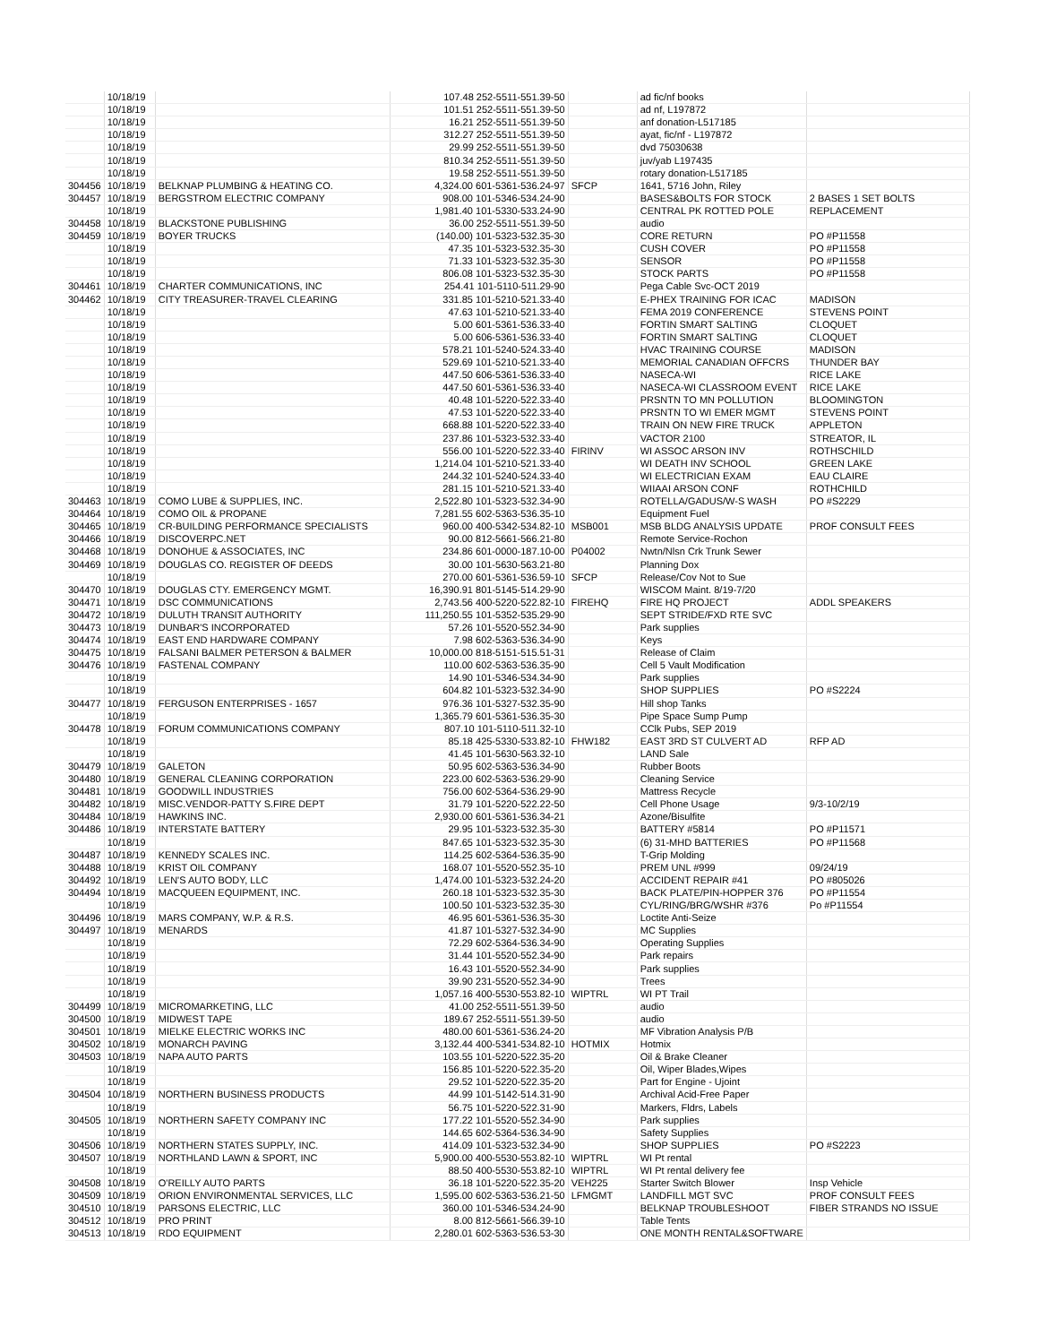| | 10/18/19 | | 107.48 252-5511-551.39-50 | | ad fic/nf books | |
| | 10/18/19 | | 101.51 252-5511-551.39-50 | | ad nf, L197872 | |
| | 10/18/19 | | 16.21 252-5511-551.39-50 | | anf donation-L517185 | |
| | 10/18/19 | | 312.27 252-5511-551.39-50 | | ayat, fic/nf - L197872 | |
| | 10/18/19 | | 29.99 252-5511-551.39-50 | | dvd 75030638 | |
| | 10/18/19 | | 810.34 252-5511-551.39-50 | | juv/yab L197435 | |
| | 10/18/19 | | 19.58 252-5511-551.39-50 | | rotary donation-L517185 | |
| 304456 | 10/18/19 | BELKNAP PLUMBING & HEATING CO. | 4,324.00 601-5361-536.24-97 | SFCP | 1641, 5716 John, Riley | |
| 304457 | 10/18/19 | BERGSTROM ELECTRIC COMPANY | 908.00 101-5346-534.24-90 | | BASES&BOLTS FOR STOCK | 2 BASES 1 SET BOLTS |
| | 10/18/19 | | 1,981.40 101-5330-533.24-90 | | CENTRAL PK ROTTED POLE | REPLACEMENT |
| 304458 | 10/18/19 | BLACKSTONE PUBLISHING | 36.00 252-5511-551.39-50 | | audio | |
| 304459 | 10/18/19 | BOYER TRUCKS | (140.00) 101-5323-532.35-30 | | CORE RETURN | PO #P11558 |
| | 10/18/19 | | 47.35 101-5323-532.35-30 | | CUSH COVER | PO #P11558 |
| | 10/18/19 | | 71.33 101-5323-532.35-30 | | SENSOR | PO #P11558 |
| | 10/18/19 | | 806.08 101-5323-532.35-30 | | STOCK PARTS | PO #P11558 |
| 304461 | 10/18/19 | CHARTER COMMUNICATIONS, INC | 254.41 101-5110-511.29-90 | | Pega Cable Svc-OCT 2019 | |
| 304462 | 10/18/19 | CITY TREASURER-TRAVEL CLEARING | 331.85 101-5210-521.33-40 | | E-PHEX TRAINING FOR ICAC | MADISON |
| | 10/18/19 | | 47.63 101-5210-521.33-40 | | FEMA 2019 CONFERENCE | STEVENS POINT |
| | 10/18/19 | | 5.00 601-5361-536.33-40 | | FORTIN SMART SALTING | CLOQUET |
| | 10/18/19 | | 5.00 606-5361-536.33-40 | | FORTIN SMART SALTING | CLOQUET |
| | 10/18/19 | | 578.21 101-5240-524.33-40 | | HVAC TRAINING COURSE | MADISON |
| | 10/18/19 | | 529.69 101-5210-521.33-40 | | MEMORIAL CANADIAN OFFCRS | THUNDER BAY |
| | 10/18/19 | | 447.50 606-5361-536.33-40 | | NASECA-WI | RICE LAKE |
| | 10/18/19 | | 447.50 601-5361-536.33-40 | | NASECA-WI CLASSROOM EVENT | RICE LAKE |
| | 10/18/19 | | 40.48 101-5220-522.33-40 | | PRSNTN TO MN POLLUTION | BLOOMINGTON |
| | 10/18/19 | | 47.53 101-5220-522.33-40 | | PRSNTN TO WI EMER MGMT | STEVENS POINT |
| | 10/18/19 | | 668.88 101-5220-522.33-40 | | TRAIN ON NEW FIRE TRUCK | APPLETON |
| | 10/18/19 | | 237.86 101-5323-532.33-40 | | VACTOR 2100 | STREATOR, IL |
| | 10/18/19 | | 556.00 101-5220-522.33-40 | FIRINV | WI ASSOC ARSON INV | ROTHSCHILD |
| | 10/18/19 | | 1,214.04 101-5210-521.33-40 | | WI DEATH INV SCHOOL | GREEN LAKE |
| | 10/18/19 | | 244.32 101-5240-524.33-40 | | WI ELECTRICIAN EXAM | EAU CLAIRE |
| | 10/18/19 | | 281.15 101-5210-521.33-40 | | WIIAAI ARSON CONF | ROTHCHILD |
| 304463 | 10/18/19 | COMO LUBE & SUPPLIES, INC. | 2,522.80 101-5323-532.34-90 | | ROTELLA/GADUS/W-S WASH | PO #S2229 |
| 304464 | 10/18/19 | COMO OIL & PROPANE | 7,281.55 602-5363-536.35-10 | | Equipment Fuel | |
| 304465 | 10/18/19 | CR-BUILDING PERFORMANCE SPECIALISTS | 960.00 400-5342-534.82-10 | MSB001 | MSB BLDG ANALYSIS UPDATE | PROF CONSULT FEES |
| 304466 | 10/18/19 | DISCOVERPC.NET | 90.00 812-5661-566.21-80 | | Remote Service-Rochon | |
| 304468 | 10/18/19 | DONOHUE & ASSOCIATES, INC | 234.86 601-0000-187.10-00 | P04002 | Nwtn/Nlsn Crk Trunk Sewer | |
| 304469 | 10/18/19 | DOUGLAS CO. REGISTER OF DEEDS | 30.00 101-5630-563.21-80 | | Planning Dox | |
| | 10/18/19 | | 270.00 601-5361-536.59-10 | SFCP | Release/Cov Not to Sue | |
| 304470 | 10/18/19 | DOUGLAS CTY. EMERGENCY MGMT. | 16,390.91 801-5145-514.29-90 | | WISCOM Maint. 8/19-7/20 | |
| 304471 | 10/18/19 | DSC COMMUNICATIONS | 2,743.56 400-5220-522.82-10 | FIREHQ | FIRE HQ PROJECT | ADDL SPEAKERS |
| 304472 | 10/18/19 | DULUTH TRANSIT AUTHORITY | 111,250.55 101-5352-535.29-90 | | SEPT STRIDE/FXD RTE SVC | |
| 304473 | 10/18/19 | DUNBAR'S INCORPORATED | 57.26 101-5520-552.34-90 | | Park supplies | |
| 304474 | 10/18/19 | EAST END HARDWARE COMPANY | 7.98 602-5363-536.34-90 | | Keys | |
| 304475 | 10/18/19 | FALSANI BALMER PETERSON & BALMER | 10,000.00 818-5151-515.51-31 | | Release of Claim | |
| 304476 | 10/18/19 | FASTENAL COMPANY | 110.00 602-5363-536.35-90 | | Cell 5 Vault Modification | |
| | 10/18/19 | | 14.90 101-5346-534.34-90 | | Park supplies | |
| | 10/18/19 | | 604.82 101-5323-532.34-90 | | SHOP SUPPLIES | PO #S2224 |
| 304477 | 10/18/19 | FERGUSON ENTERPRISES - 1657 | 976.36 101-5327-532.35-90 | | Hill shop Tanks | |
| | 10/18/19 | | 1,365.79 601-5361-536.35-30 | | Pipe Space Sump Pump | |
| 304478 | 10/18/19 | FORUM COMMUNICATIONS COMPANY | 807.10 101-5110-511.32-10 | | CClk Pubs, SEP 2019 | |
| | 10/18/19 | | 85.18 425-5330-533.82-10 | FHW182 | EAST 3RD ST CULVERT AD | RFP AD |
| | 10/18/19 | | 41.45 101-5630-563.32-10 | | LAND Sale | |
| 304479 | 10/18/19 | GALETON | 50.95 602-5363-536.34-90 | | Rubber Boots | |
| 304480 | 10/18/19 | GENERAL CLEANING CORPORATION | 223.00 602-5363-536.29-90 | | Cleaning Service | |
| 304481 | 10/18/19 | GOODWILL INDUSTRIES | 756.00 602-5364-536.29-90 | | Mattress Recycle | |
| 304482 | 10/18/19 | MISC.VENDOR-PATTY S.FIRE DEPT | 31.79 101-5220-522.22-50 | | Cell Phone Usage | 9/3-10/2/19 |
| 304484 | 10/18/19 | HAWKINS INC. | 2,930.00 601-5361-536.34-21 | | Azone/Bisulfite | |
| 304486 | 10/18/19 | INTERSTATE BATTERY | 29.95 101-5323-532.35-30 | | BATTERY #5814 | PO #P11571 |
| | 10/18/19 | | 847.65 101-5323-532.35-30 | | (6) 31-MHD BATTERIES | PO #P11568 |
| 304487 | 10/18/19 | KENNEDY SCALES INC. | 114.25 602-5364-536.35-90 | | T-Grip Molding | |
| 304488 | 10/18/19 | KRIST OIL COMPANY | 168.07 101-5520-552.35-10 | | PREM UNL #999 | 09/24/19 |
| 304492 | 10/18/19 | LEN'S AUTO BODY, LLC | 1,474.00 101-5323-532.24-20 | | ACCIDENT REPAIR #41 | PO #805026 |
| 304494 | 10/18/19 | MACQUEEN EQUIPMENT, INC. | 260.18 101-5323-532.35-30 | | BACK PLATE/PIN-HOPPER 376 | PO #P11554 |
| | 10/18/19 | | 100.50 101-5323-532.35-30 | | CYL/RING/BRG/WSHR #376 | Po #P11554 |
| 304496 | 10/18/19 | MARS COMPANY, W.P. & R.S. | 46.95 601-5361-536.35-30 | | Loctite Anti-Seize | |
| 304497 | 10/18/19 | MENARDS | 41.87 101-5327-532.34-90 | | MC Supplies | |
| | 10/18/19 | | 72.29 602-5364-536.34-90 | | Operating Supplies | |
| | 10/18/19 | | 31.44 101-5520-552.34-90 | | Park repairs | |
| | 10/18/19 | | 16.43 101-5520-552.34-90 | | Park supplies | |
| | 10/18/19 | | 39.90 231-5520-552.34-90 | | Trees | |
| | 10/18/19 | | 1,057.16 400-5530-553.82-10 | WIPTRL | WI PT Trail | |
| 304499 | 10/18/19 | MICROMARKETING, LLC | 41.00 252-5511-551.39-50 | | audio | |
| 304500 | 10/18/19 | MIDWEST TAPE | 189.67 252-5511-551.39-50 | | audio | |
| 304501 | 10/18/19 | MIELKE ELECTRIC WORKS INC | 480.00 601-5361-536.24-20 | | MF Vibration Analysis P/B | |
| 304502 | 10/18/19 | MONARCH PAVING | 3,132.44 400-5341-534.82-10 | HOTMIX | Hotmix | |
| 304503 | 10/18/19 | NAPA AUTO PARTS | 103.55 101-5220-522.35-20 | | Oil & Brake Cleaner | |
| | 10/18/19 | | 156.85 101-5220-522.35-20 | | Oil, Wiper Blades,Wipes | |
| | 10/18/19 | | 29.52 101-5220-522.35-20 | | Part for Engine - Ujoint | |
| 304504 | 10/18/19 | NORTHERN BUSINESS PRODUCTS | 44.99 101-5142-514.31-90 | | Archival Acid-Free Paper | |
| | 10/18/19 | | 56.75 101-5220-522.31-90 | | Markers, Fldrs, Labels | |
| 304505 | 10/18/19 | NORTHERN SAFETY COMPANY INC | 177.22 101-5520-552.34-90 | | Park supplies | |
| | 10/18/19 | | 144.65 602-5364-536.34-90 | | Safety Supplies | |
| 304506 | 10/18/19 | NORTHERN STATES SUPPLY, INC. | 414.09 101-5323-532.34-90 | | SHOP SUPPLIES | PO #S2223 |
| 304507 | 10/18/19 | NORTHLAND LAWN & SPORT, INC | 5,900.00 400-5530-553.82-10 | WIPTRL | WI Pt rental | |
| | 10/18/19 | | 88.50 400-5530-553.82-10 | WIPTRL | WI Pt rental delivery fee | |
| 304508 | 10/18/19 | O'REILLY AUTO PARTS | 36.18 101-5220-522.35-20 | VEH225 | Starter Switch Blower | Insp Vehicle |
| 304509 | 10/18/19 | ORION ENVIRONMENTAL SERVICES, LLC | 1,595.00 602-5363-536.21-50 | LFMGMT | LANDFILL MGT SVC | PROF CONSULT FEES |
| 304510 | 10/18/19 | PARSONS ELECTRIC, LLC | 360.00 101-5346-534.24-90 | | BELKNAP TROUBLESHOOT | FIBER STRANDS NO ISSUE |
| 304512 | 10/18/19 | PRO PRINT | 8.00 812-5661-566.39-10 | | Table Tents | |
| 304513 | 10/18/19 | RDO EQUIPMENT | 2,280.01 602-5363-536.53-30 | | ONE MONTH RENTAL&SOFTWARE | |